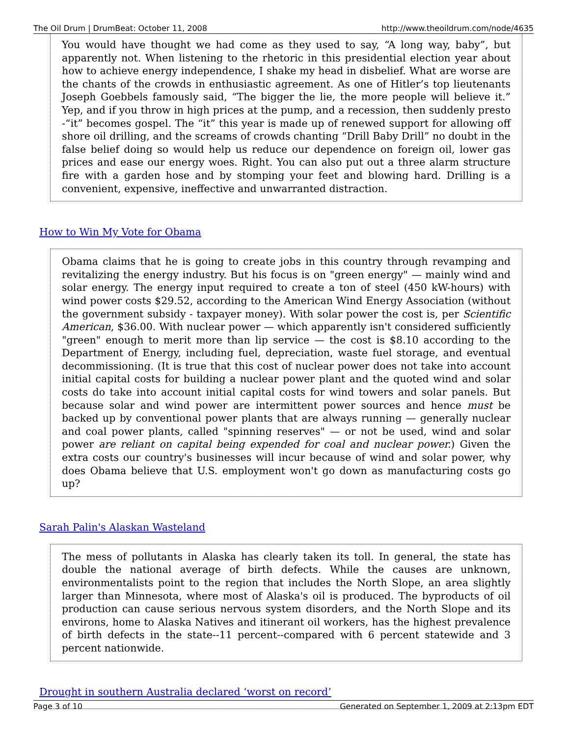The Oil Drum | DrumBeat: October 11, 2008 http://www.theoildrum.com/node/4635
You would have thought we had come as they used to say, “A long way, baby”, but apparently not. When listening to the rhetoric in this presidential election year about how to achieve energy independence, I shake my head in disbelief. What are worse are the chants of the crowds in enthusiastic agreement. As one of Hitler’s top lieutenants Joseph Goebbels famously said, “The bigger the lie, the more people will believe it.” Yep, and if you throw in high prices at the pump, and a recession, then suddenly presto -“it” becomes gospel. The “it” this year is made up of renewed support for allowing off shore oil drilling, and the screams of crowds chanting “Drill Baby Drill” no doubt in the false belief doing so would help us reduce our dependence on foreign oil, lower gas prices and ease our energy woes. Right. You can also put out a three alarm structure fire with a garden hose and by stomping your feet and blowing hard. Drilling is a convenient, expensive, ineffective and unwarranted distraction.
How to Win My Vote for Obama
Obama claims that he is going to create jobs in this country through revamping and revitalizing the energy industry. But his focus is on "green energy" — mainly wind and solar energy. The energy input required to create a ton of steel (450 kW-hours) with wind power costs $29.52, according to the American Wind Energy Association (without the government subsidy - taxpayer money). With solar power the cost is, per Scientific American, $36.00. With nuclear power — which apparently isn't considered sufficiently "green" enough to merit more than lip service — the cost is $8.10 according to the Department of Energy, including fuel, depreciation, waste fuel storage, and eventual decommissioning. (It is true that this cost of nuclear power does not take into account initial capital costs for building a nuclear power plant and the quoted wind and solar costs do take into account initial capital costs for wind towers and solar panels. But because solar and wind power are intermittent power sources and hence must be backed up by conventional power plants that are always running — generally nuclear and coal power plants, called "spinning reserves" — or not be used, wind and solar power are reliant on capital being expended for coal and nuclear power.) Given the extra costs our country's businesses will incur because of wind and solar power, why does Obama believe that U.S. employment won't go down as manufacturing costs go up?
Sarah Palin's Alaskan Wasteland
The mess of pollutants in Alaska has clearly taken its toll. In general, the state has double the national average of birth defects. While the causes are unknown, environmentalists point to the region that includes the North Slope, an area slightly larger than Minnesota, where most of Alaska's oil is produced. The byproducts of oil production can cause serious nervous system disorders, and the North Slope and its environs, home to Alaska Natives and itinerant oil workers, has the highest prevalence of birth defects in the state--11 percent--compared with 6 percent statewide and 3 percent nationwide.
Drought in southern Australia declared ‘worst on record’
Page 3 of 10 Generated on September 1, 2009 at 2:13pm EDT